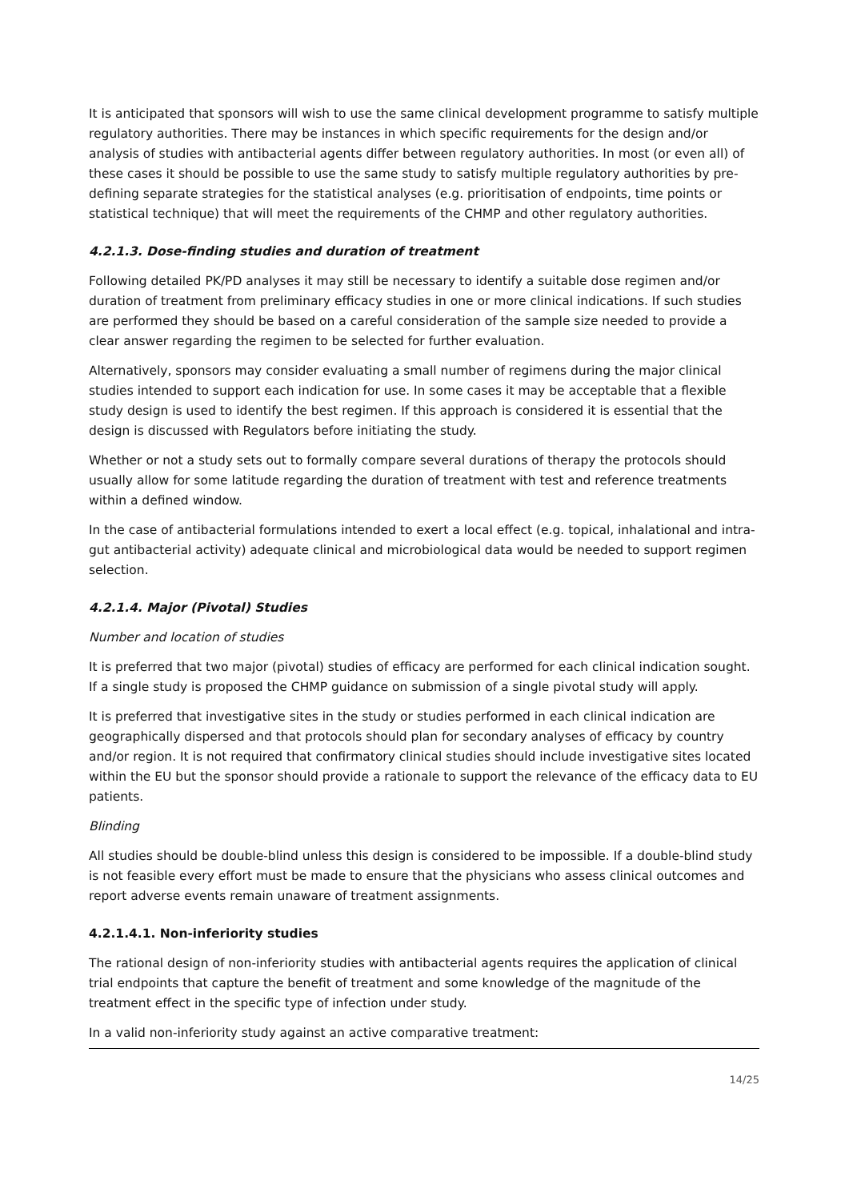It is anticipated that sponsors will wish to use the same clinical development programme to satisfy multiple regulatory authorities. There may be instances in which specific requirements for the design and/or analysis of studies with antibacterial agents differ between regulatory authorities. In most (or even all) of these cases it should be possible to use the same study to satisfy multiple regulatory authorities by pre-defining separate strategies for the statistical analyses (e.g. prioritisation of endpoints, time points or statistical technique) that will meet the requirements of the CHMP and other regulatory authorities.
4.2.1.3. Dose-finding studies and duration of treatment
Following detailed PK/PD analyses it may still be necessary to identify a suitable dose regimen and/or duration of treatment from preliminary efficacy studies in one or more clinical indications. If such studies are performed they should be based on a careful consideration of the sample size needed to provide a clear answer regarding the regimen to be selected for further evaluation.
Alternatively, sponsors may consider evaluating a small number of regimens during the major clinical studies intended to support each indication for use. In some cases it may be acceptable that a flexible study design is used to identify the best regimen. If this approach is considered it is essential that the design is discussed with Regulators before initiating the study.
Whether or not a study sets out to formally compare several durations of therapy the protocols should usually allow for some latitude regarding the duration of treatment with test and reference treatments within a defined window.
In the case of antibacterial formulations intended to exert a local effect (e.g. topical, inhalational and intra-gut antibacterial activity) adequate clinical and microbiological data would be needed to support regimen selection.
4.2.1.4. Major (Pivotal) Studies
Number and location of studies
It is preferred that two major (pivotal) studies of efficacy are performed for each clinical indication sought. If a single study is proposed the CHMP guidance on submission of a single pivotal study will apply.
It is preferred that investigative sites in the study or studies performed in each clinical indication are geographically dispersed and that protocols should plan for secondary analyses of efficacy by country and/or region. It is not required that confirmatory clinical studies should include investigative sites located within the EU but the sponsor should provide a rationale to support the relevance of the efficacy data to EU patients.
Blinding
All studies should be double-blind unless this design is considered to be impossible. If a double-blind study is not feasible every effort must be made to ensure that the physicians who assess clinical outcomes and report adverse events remain unaware of treatment assignments.
4.2.1.4.1. Non-inferiority studies
The rational design of non-inferiority studies with antibacterial agents requires the application of clinical trial endpoints that capture the benefit of treatment and some knowledge of the magnitude of the treatment effect in the specific type of infection under study.
In a valid non-inferiority study against an active comparative treatment:
14/25